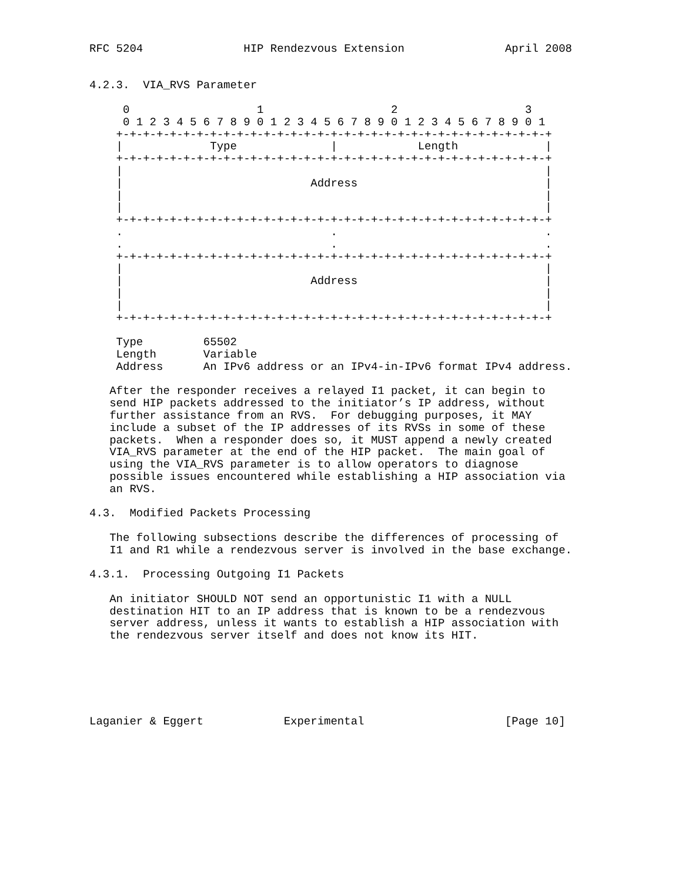RFC 5204               HIP Rendezvous Extension               April 2008


4.2.3.  VIA_RVS Parameter

     0                   1                   2                   3
     0 1 2 3 4 5 6 7 8 9 0 1 2 3 4 5 6 7 8 9 0 1 2 3 4 5 6 7 8 9 0 1
    +-+-+-+-+-+-+-+-+-+-+-+-+-+-+-+-+-+-+-+-+-+-+-+-+-+-+-+-+-+-+-+-+
    |             Type              |            Length             |
    +-+-+-+-+-+-+-+-+-+-+-+-+-+-+-+-+-+-+-+-+-+-+-+-+-+-+-+-+-+-+-+-+
    |                                                               |
    |                            Address                            |
    |                                                               |
    |                                                               |
    +-+-+-+-+-+-+-+-+-+-+-+-+-+-+-+-+-+-+-+-+-+-+-+-+-+-+-+-+-+-+-+-+
    .                               .                               .
    .                               .                               .
    +-+-+-+-+-+-+-+-+-+-+-+-+-+-+-+-+-+-+-+-+-+-+-+-+-+-+-+-+-+-+-+-+
    |                                                               |
    |                            Address                            |
    |                                                               |
    |                                                               |
    +-+-+-+-+-+-+-+-+-+-+-+-+-+-+-+-+-+-+-+-+-+-+-+-+-+-+-+-+-+-+-+-+

    Type         65502
    Length       Variable
    Address      An IPv6 address or an IPv4-in-IPv6 format IPv4 address.

   After the responder receives a relayed I1 packet, it can begin to
   send HIP packets addressed to the initiator’s IP address, without
   further assistance from an RVS.  For debugging purposes, it MAY
   include a subset of the IP addresses of its RVSs in some of these
   packets.  When a responder does so, it MUST append a newly created
   VIA_RVS parameter at the end of the HIP packet.  The main goal of
   using the VIA_RVS parameter is to allow operators to diagnose
   possible issues encountered while establishing a HIP association via
   an RVS.

4.3.  Modified Packets Processing

   The following subsections describe the differences of processing of
   I1 and R1 while a rendezvous server is involved in the base exchange.

4.3.1.  Processing Outgoing I1 Packets

   An initiator SHOULD NOT send an opportunistic I1 with a NULL
   destination HIT to an IP address that is known to be a rendezvous
   server address, unless it wants to establish a HIP association with
   the rendezvous server itself and does not know its HIT.






Laganier & Eggert            Experimental                     [Page 10]